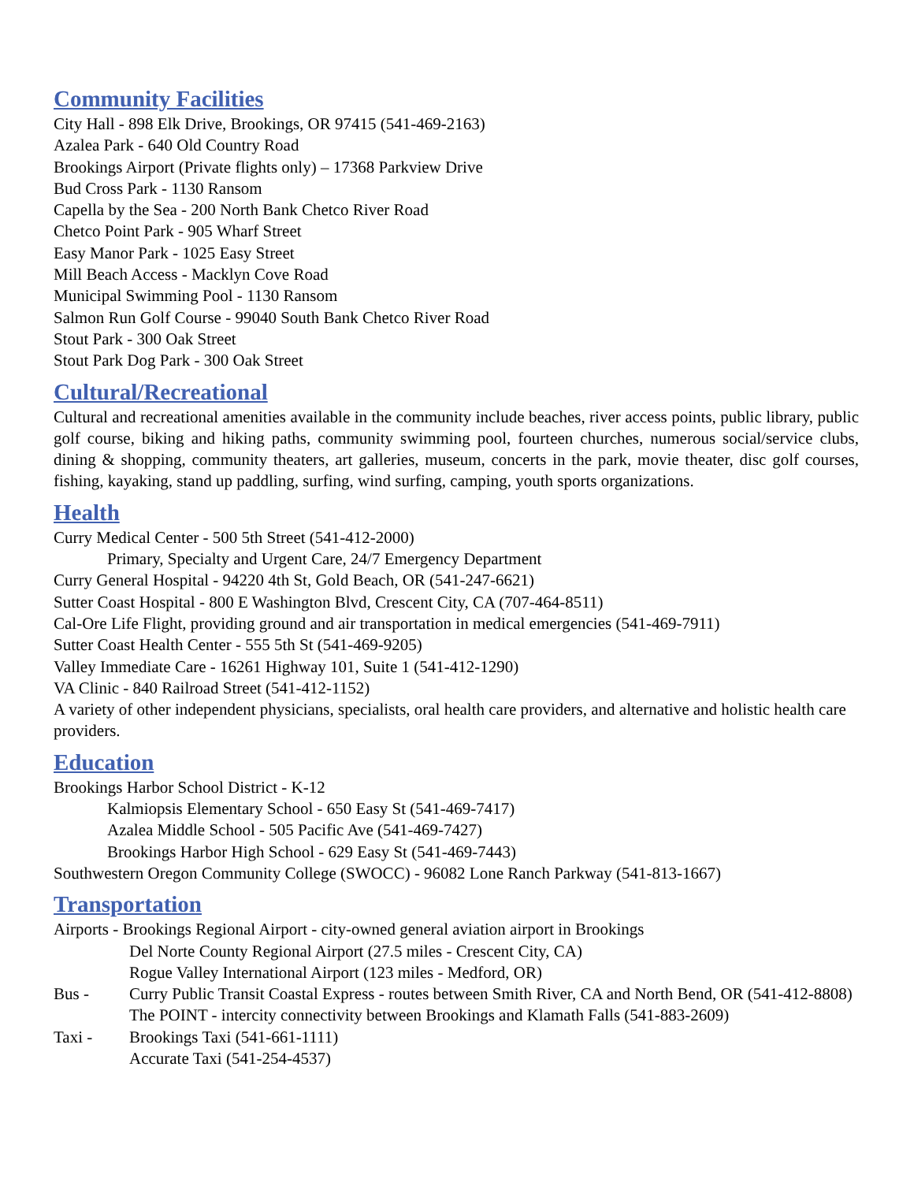Community Facilities
City Hall - 898 Elk Drive, Brookings, OR 97415 (541-469-2163)
Azalea Park - 640 Old Country Road
Brookings Airport (Private flights only) – 17368 Parkview Drive
Bud Cross Park - 1130 Ransom
Capella by the Sea - 200 North Bank Chetco River Road
Chetco Point Park - 905 Wharf Street
Easy Manor Park - 1025 Easy Street
Mill Beach Access - Macklyn Cove Road
Municipal Swimming Pool - 1130 Ransom
Salmon Run Golf Course - 99040 South Bank Chetco River Road
Stout Park - 300 Oak Street
Stout Park Dog Park - 300 Oak Street
Cultural/Recreational
Cultural and recreational amenities available in the community include beaches, river access points, public library, public golf course, biking and hiking paths, community swimming pool, fourteen churches, numerous social/service clubs, dining & shopping, community theaters, art galleries, museum, concerts in the park, movie theater, disc golf courses, fishing, kayaking, stand up paddling, surfing, wind surfing, camping, youth sports organizations.
Health
Curry Medical Center - 500 5th Street (541-412-2000)
Primary, Specialty and Urgent Care, 24/7 Emergency Department
Curry General Hospital - 94220 4th St, Gold Beach, OR (541-247-6621)
Sutter Coast Hospital - 800 E Washington Blvd, Crescent City, CA (707-464-8511)
Cal-Ore Life Flight, providing ground and air transportation in medical emergencies (541-469-7911)
Sutter Coast Health Center - 555 5th St (541-469-9205)
Valley Immediate Care - 16261 Highway 101, Suite 1 (541-412-1290)
VA Clinic - 840 Railroad Street (541-412-1152)
A variety of other independent physicians, specialists, oral health care providers, and alternative and holistic health care providers.
Education
Brookings Harbor School District - K-12
Kalmiopsis Elementary School - 650 Easy St (541-469-7417)
Azalea Middle School - 505 Pacific Ave (541-469-7427)
Brookings Harbor High School - 629 Easy St (541-469-7443)
Southwestern Oregon Community College (SWOCC) - 96082 Lone Ranch Parkway (541-813-1667)
Transportation
Airports - Brookings Regional Airport - city-owned general aviation airport in Brookings
Del Norte County Regional Airport (27.5 miles - Crescent City, CA)
Rogue Valley International Airport (123 miles - Medford, OR)
Bus - Curry Public Transit Coastal Express - routes between Smith River, CA and North Bend, OR (541-412-8808)
The POINT - intercity connectivity between Brookings and Klamath Falls (541-883-2609)
Taxi - Brookings Taxi (541-661-1111)
Accurate Taxi (541-254-4537)